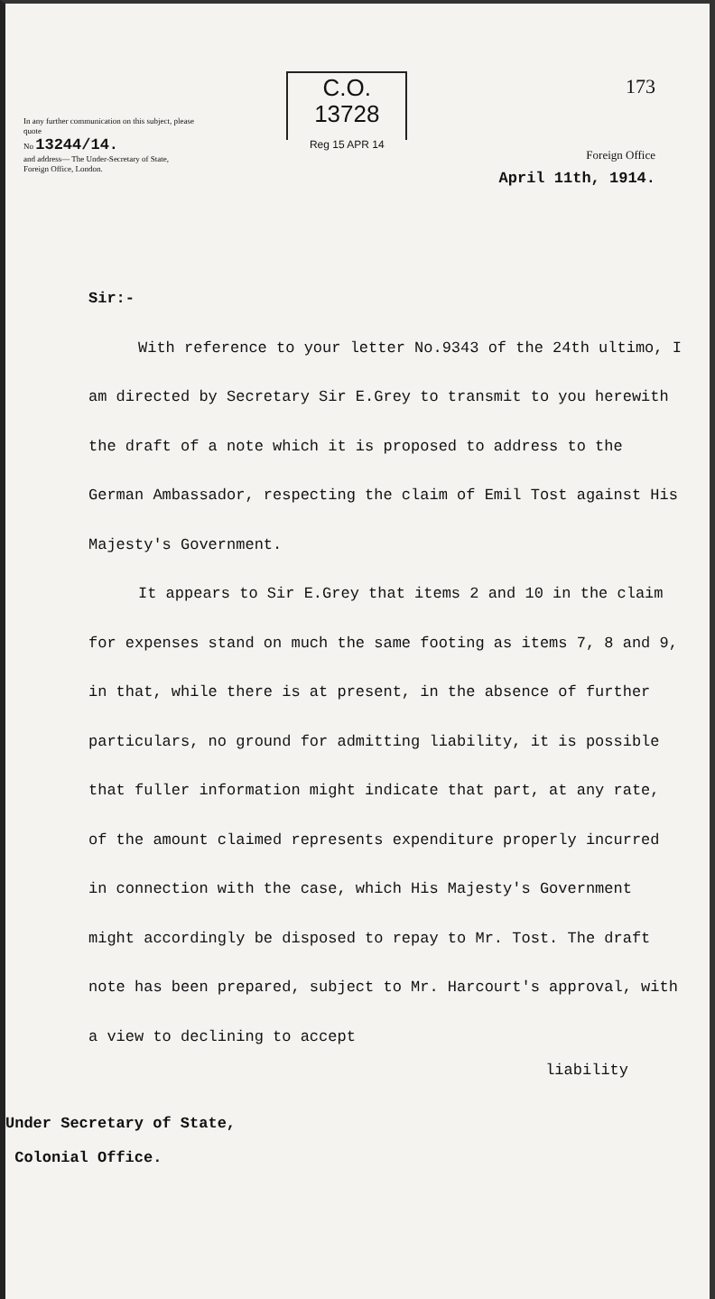In any further communication on this subject, please quote
No 13244/14.
and address— The Under-Secretary of State, Foreign Office, London.
C.O.
13728
Reg 15 APR 14
173
Foreign Office
April 11th, 1914.
Sir:-
With reference to your letter No.9343 of the 24th ultimo, I am directed by Secretary Sir E.Grey to transmit to you herewith the draft of a note which it is proposed to address to the German Ambassador, respecting the claim of Emil Tost against His Majesty's Government.
It appears to Sir E.Grey that items 2 and 10 in the claim for expenses stand on much the same footing as items 7, 8 and 9, in that, while there is at present, in the absence of further particulars, no ground for admitting liability, it is possible that fuller information might indicate that part, at any rate, of the amount claimed represents expenditure properly incurred in connection with the case, which His Majesty's Government might accordingly be disposed to repay to Mr. Tost. The draft note has been prepared, subject to Mr. Harcourt's approval, with a view to declining to accept
liability
Under Secretary of State,
Colonial Office.